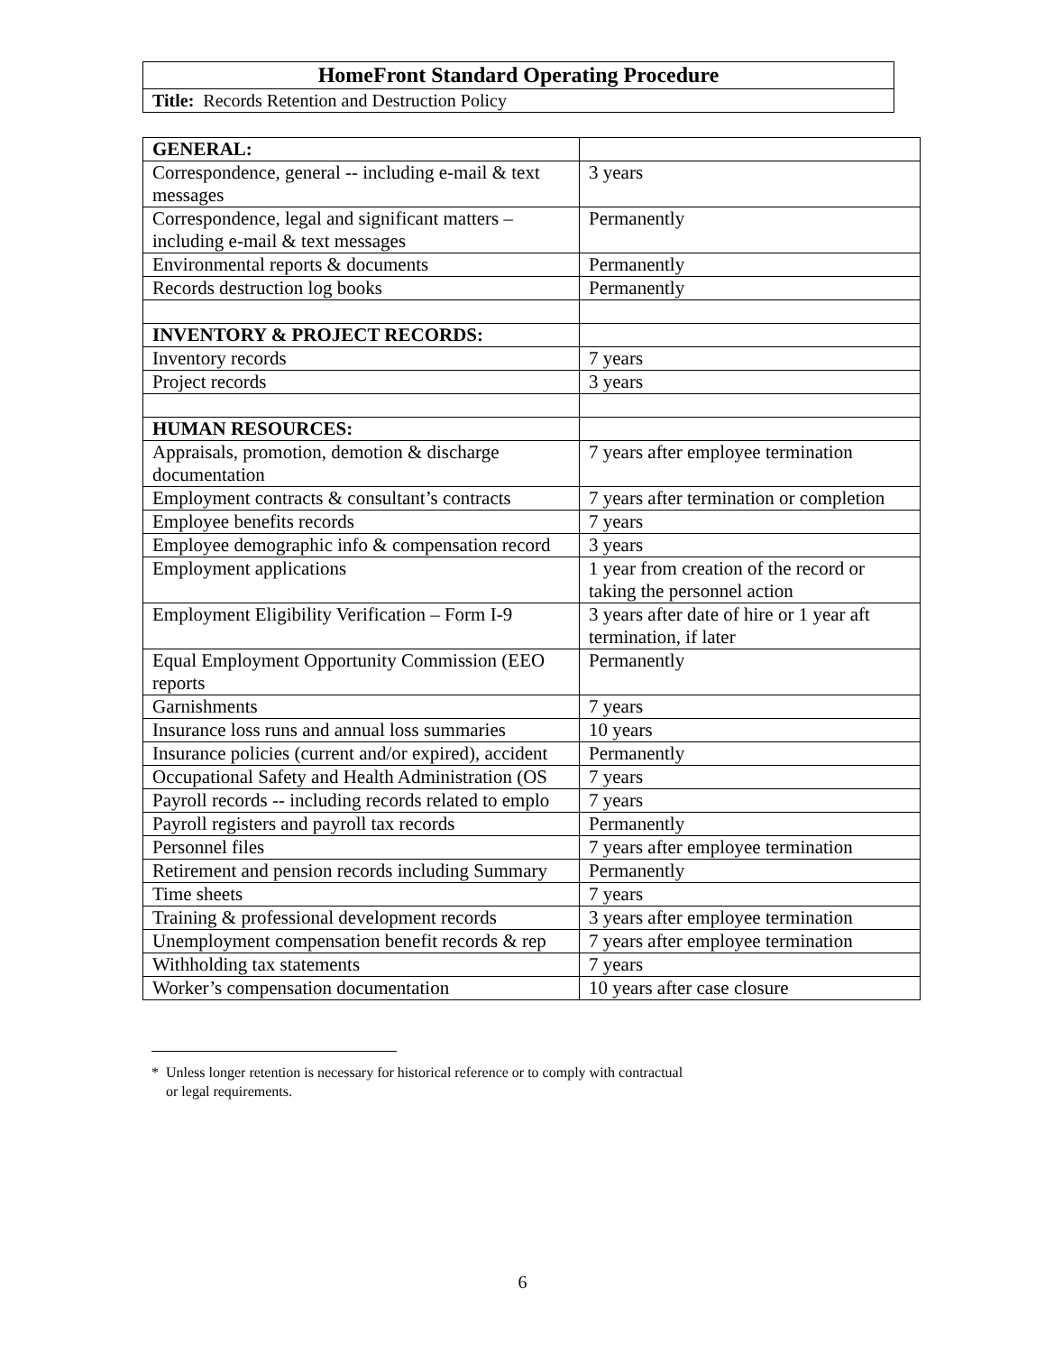| HomeFront Standard Operating Procedure |
| Title: Records Retention and Destruction Policy |
| GENERAL: | |
| Correspondence, general -- including e-mail & text messages | 3 years |
| Correspondence, legal and significant matters – including e-mail & text messages | Permanently |
| Environmental reports & documents | Permanently |
| Records destruction log books | Permanently |
| INVENTORY & PROJECT RECORDS: | |
| Inventory records | 7 years |
| Project records | 3 years |
| HUMAN RESOURCES: | |
| Appraisals, promotion, demotion & discharge documentation | 7 years after employee termination |
| Employment contracts & consultant’s contracts | 7 years after termination or completion |
| Employee benefits records | 7 years |
| Employee demographic info & compensation record | 3 years |
| Employment applications | 1 year from creation of the record or taking the personnel action |
| Employment Eligibility Verification – Form I-9 | 3 years after date of hire or 1 year aft termination, if later |
| Equal Employment Opportunity Commission (EEO reports | Permanently |
| Garnishments | 7 years |
| Insurance loss runs and annual loss summaries | 10 years |
| Insurance policies (current and/or expired), accident | Permanently |
| Occupational Safety and Health Administration (OS | 7 years |
| Payroll records -- including records related to emplo | 7 years |
| Payroll registers and payroll tax records | Permanently |
| Personnel files | 7 years after employee termination |
| Retirement and pension records including Summary | Permanently |
| Time sheets | 7 years |
| Training & professional development records | 3 years after employee termination |
| Unemployment compensation benefit records & rep | 7 years after employee termination |
| Withholding tax statements | 7 years |
| Worker’s compensation documentation | 10 years after case closure |
* Unless longer retention is necessary for historical reference or to comply with contractual
or legal requirements.
6